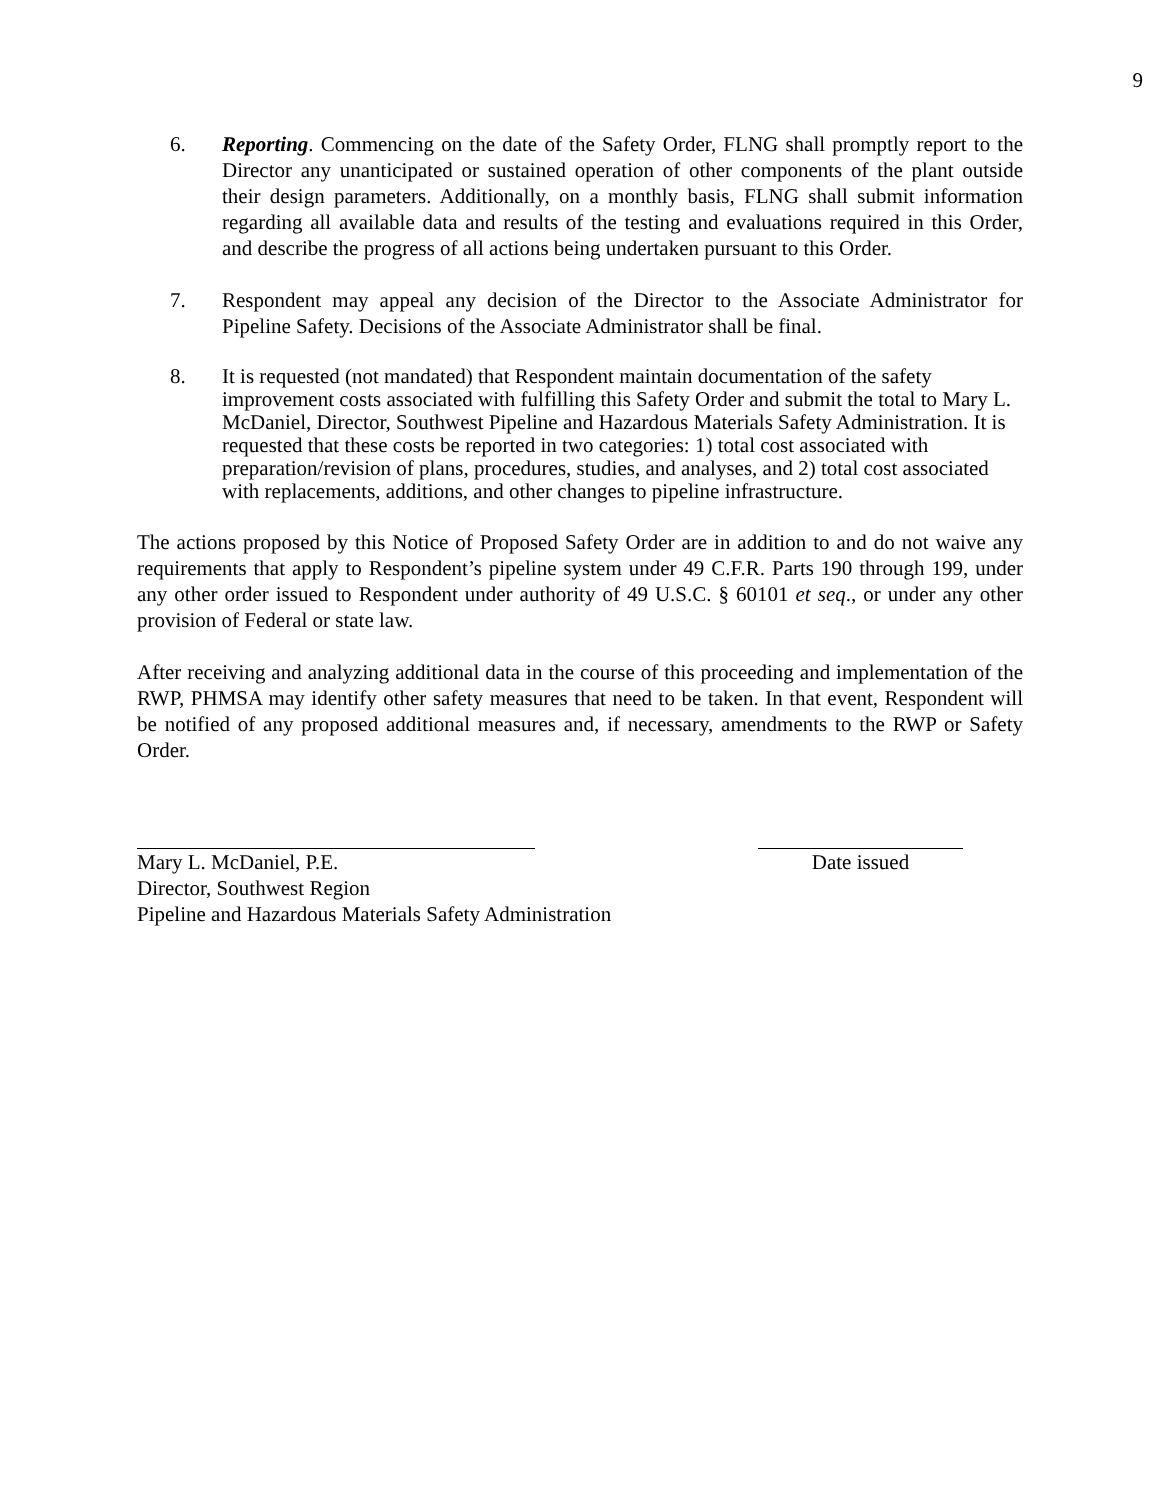9
6. Reporting. Commencing on the date of the Safety Order, FLNG shall promptly report to the Director any unanticipated or sustained operation of other components of the plant outside their design parameters. Additionally, on a monthly basis, FLNG shall submit information regarding all available data and results of the testing and evaluations required in this Order, and describe the progress of all actions being undertaken pursuant to this Order.
7. Respondent may appeal any decision of the Director to the Associate Administrator for Pipeline Safety. Decisions of the Associate Administrator shall be final.
8. It is requested (not mandated) that Respondent maintain documentation of the safety improvement costs associated with fulfilling this Safety Order and submit the total to Mary L. McDaniel, Director, Southwest Pipeline and Hazardous Materials Safety Administration. It is requested that these costs be reported in two categories: 1) total cost associated with preparation/revision of plans, procedures, studies, and analyses, and 2) total cost associated with replacements, additions, and other changes to pipeline infrastructure.
The actions proposed by this Notice of Proposed Safety Order are in addition to and do not waive any requirements that apply to Respondent’s pipeline system under 49 C.F.R. Parts 190 through 199, under any other order issued to Respondent under authority of 49 U.S.C. § 60101 et seq., or under any other provision of Federal or state law.
After receiving and analyzing additional data in the course of this proceeding and implementation of the RWP, PHMSA may identify other safety measures that need to be taken. In that event, Respondent will be notified of any proposed additional measures and, if necessary, amendments to the RWP or Safety Order.
Mary L. McDaniel, P.E.
Director, Southwest Region
Pipeline and Hazardous Materials Safety Administration
Date issued